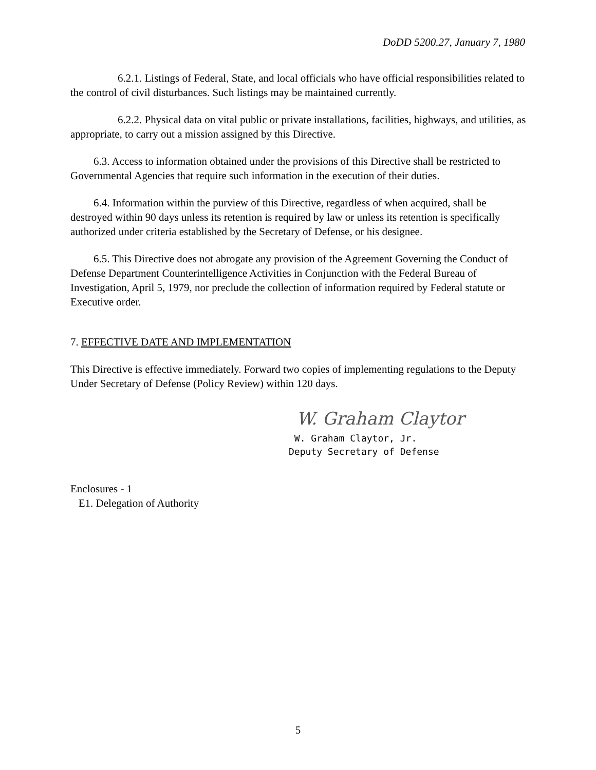DoDD 5200.27, January 7, 1980
6.2.1. Listings of Federal, State, and local officials who have official responsibilities related to the control of civil disturbances. Such listings may be maintained currently.
6.2.2. Physical data on vital public or private installations, facilities, highways, and utilities, as appropriate, to carry out a mission assigned by this Directive.
6.3. Access to information obtained under the provisions of this Directive shall be restricted to Governmental Agencies that require such information in the execution of their duties.
6.4. Information within the purview of this Directive, regardless of when acquired, shall be destroyed within 90 days unless its retention is required by law or unless its retention is specifically authorized under criteria established by the Secretary of Defense, or his designee.
6.5. This Directive does not abrogate any provision of the Agreement Governing the Conduct of Defense Department Counterintelligence Activities in Conjunction with the Federal Bureau of Investigation, April 5, 1979, nor preclude the collection of information required by Federal statute or Executive order.
7. EFFECTIVE DATE AND IMPLEMENTATION
This Directive is effective immediately. Forward two copies of implementing regulations to the Deputy Under Secretary of Defense (Policy Review) within 120 days.
W. Graham Claytor
W. Graham Claytor, Jr.
Deputy Secretary of Defense
Enclosures - 1
E1. Delegation of Authority
5